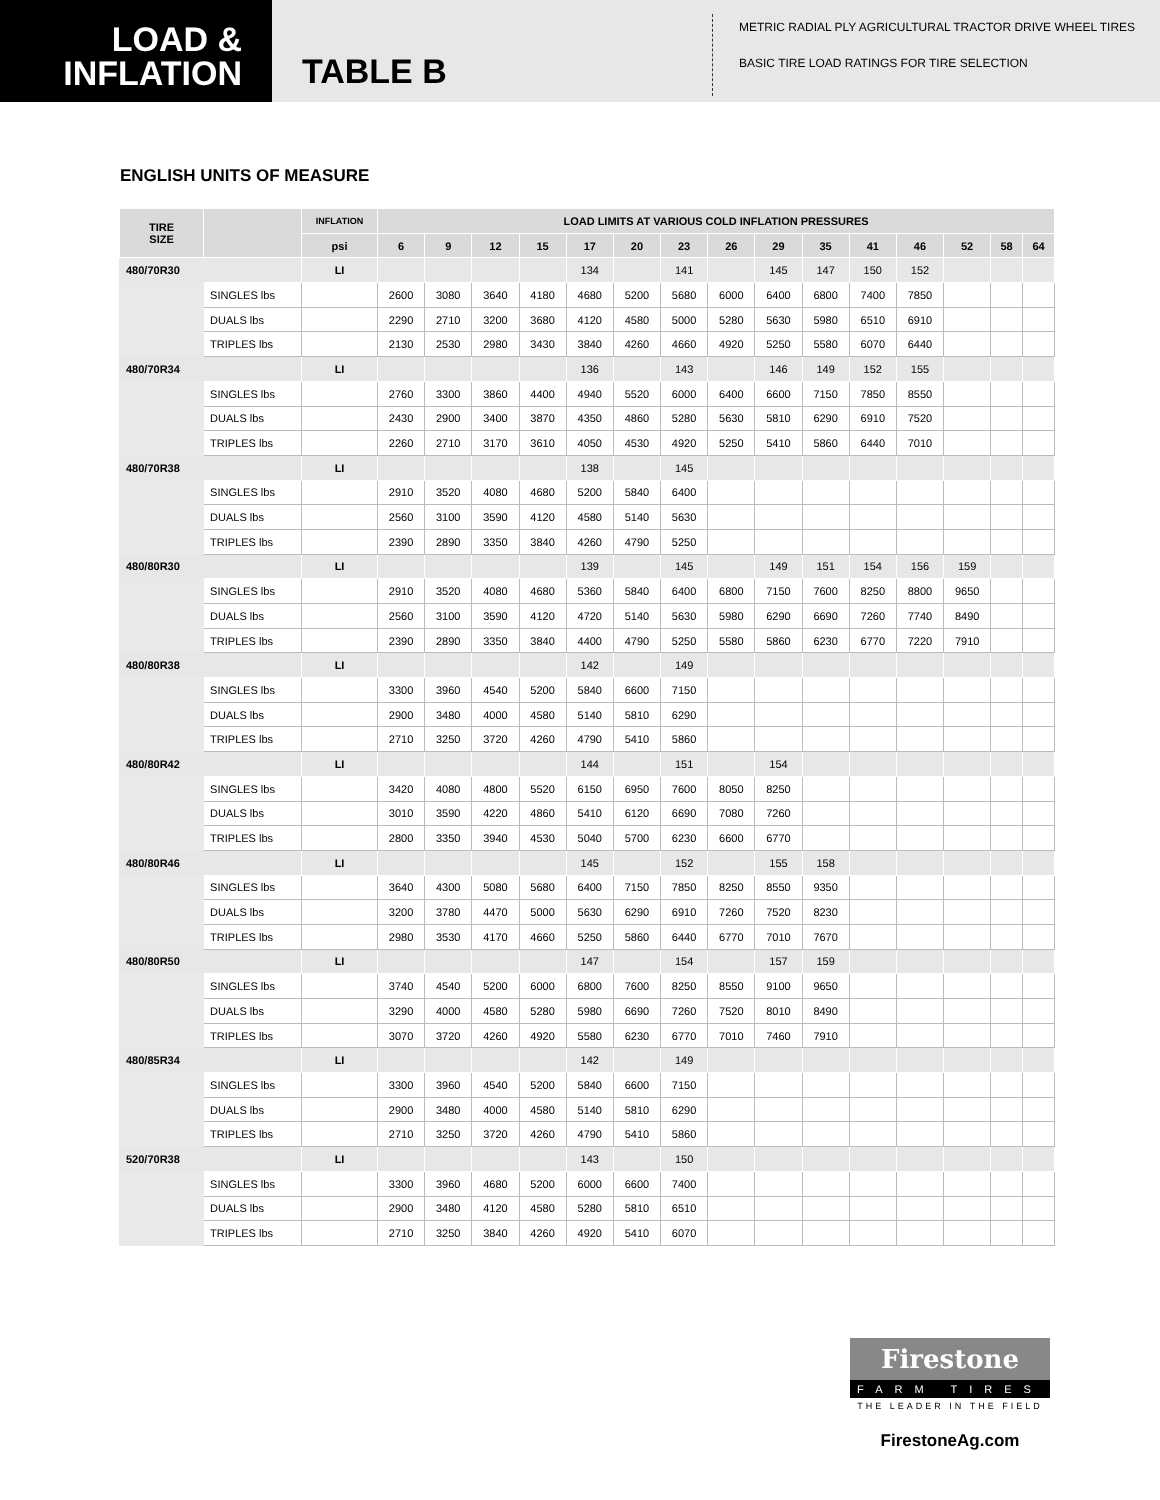LOAD &
INFLATION
TABLE B
METRIC RADIAL PLY AGRICULTURAL TRACTOR DRIVE WHEEL TIRES
BASIC TIRE LOAD RATINGS FOR TIRE SELECTION
ENGLISH UNITS OF MEASURE
| TIRE SIZE | | INFLATION | LOAD LIMITS AT VARIOUS COLD INFLATION PRESSURES | | | | | | | | | | | | | | |
| --- | --- | --- | --- | --- | --- | --- | --- | --- | --- | --- | --- | --- | --- | --- | --- | --- | --- |
| | | psi | 6 | 9 | 12 | 15 | 17 | 20 | 23 | 26 | 29 | 35 | 41 | 46 | 52 | 58 | 64 |
| 480/70R30 | | LI | | | | | 134 | | 141 | | 145 | 147 | 150 | 152 | | | |
| | SINGLES lbs | | 2600 | 3080 | 3640 | 4180 | 4680 | 5200 | 5680 | 6000 | 6400 | 6800 | 7400 | 7850 | | | |
| | DUALS lbs | | 2290 | 2710 | 3200 | 3680 | 4120 | 4580 | 5000 | 5280 | 5630 | 5980 | 6510 | 6910 | | | |
| | TRIPLES lbs | | 2130 | 2530 | 2980 | 3430 | 3840 | 4260 | 4660 | 4920 | 5250 | 5580 | 6070 | 6440 | | | |
| 480/70R34 | | LI | | | | | 136 | | 143 | | 146 | 149 | 152 | 155 | | | |
| | SINGLES lbs | | 2760 | 3300 | 3860 | 4400 | 4940 | 5520 | 6000 | 6400 | 6600 | 7150 | 7850 | 8550 | | | |
| | DUALS lbs | | 2430 | 2900 | 3400 | 3870 | 4350 | 4860 | 5280 | 5630 | 5810 | 6290 | 6910 | 7520 | | | |
| | TRIPLES lbs | | 2260 | 2710 | 3170 | 3610 | 4050 | 4530 | 4920 | 5250 | 5410 | 5860 | 6440 | 7010 | | | |
| 480/70R38 | | LI | | | | | 138 | | 145 | | | | | | | | |
| | SINGLES lbs | | 2910 | 3520 | 4080 | 4680 | 5200 | 5840 | 6400 | | | | | | | | |
| | DUALS lbs | | 2560 | 3100 | 3590 | 4120 | 4580 | 5140 | 5630 | | | | | | | | |
| | TRIPLES lbs | | 2390 | 2890 | 3350 | 3840 | 4260 | 4790 | 5250 | | | | | | | | |
| 480/80R30 | | LI | | | | | 139 | | 145 | | 149 | 151 | 154 | 156 | 159 | | |
| | SINGLES lbs | | 2910 | 3520 | 4080 | 4680 | 5360 | 5840 | 6400 | 6800 | 7150 | 7600 | 8250 | 8800 | 9650 | | |
| | DUALS lbs | | 2560 | 3100 | 3590 | 4120 | 4720 | 5140 | 5630 | 5980 | 6290 | 6690 | 7260 | 7740 | 8490 | | |
| | TRIPLES lbs | | 2390 | 2890 | 3350 | 3840 | 4400 | 4790 | 5250 | 5580 | 5860 | 6230 | 6770 | 7220 | 7910 | | |
| 480/80R38 | | LI | | | | | 142 | | 149 | | | | | | | | |
| | SINGLES lbs | | 3300 | 3960 | 4540 | 5200 | 5840 | 6600 | 7150 | | | | | | | | |
| | DUALS lbs | | 2900 | 3480 | 4000 | 4580 | 5140 | 5810 | 6290 | | | | | | | | |
| | TRIPLES lbs | | 2710 | 3250 | 3720 | 4260 | 4790 | 5410 | 5860 | | | | | | | | |
| 480/80R42 | | LI | | | | | 144 | | 151 | | 154 | | | | | | |
| | SINGLES lbs | | 3420 | 4080 | 4800 | 5520 | 6150 | 6950 | 7600 | 8050 | 8250 | | | | | | |
| | DUALS lbs | | 3010 | 3590 | 4220 | 4860 | 5410 | 6120 | 6690 | 7080 | 7260 | | | | | | |
| | TRIPLES lbs | | 2800 | 3350 | 3940 | 4530 | 5040 | 5700 | 6230 | 6600 | 6770 | | | | | | |
| 480/80R46 | | LI | | | | | 145 | | 152 | | 155 | 158 | | | | | |
| | SINGLES lbs | | 3640 | 4300 | 5080 | 5680 | 6400 | 7150 | 7850 | 8250 | 8550 | 9350 | | | | | |
| | DUALS lbs | | 3200 | 3780 | 4470 | 5000 | 5630 | 6290 | 6910 | 7260 | 7520 | 8230 | | | | | |
| | TRIPLES lbs | | 2980 | 3530 | 4170 | 4660 | 5250 | 5860 | 6440 | 6770 | 7010 | 7670 | | | | | |
| 480/80R50 | | LI | | | | | 147 | | 154 | | 157 | 159 | | | | | |
| | SINGLES lbs | | 3740 | 4540 | 5200 | 6000 | 6800 | 7600 | 8250 | 8550 | 9100 | 9650 | | | | | |
| | DUALS lbs | | 3290 | 4000 | 4580 | 5280 | 5980 | 6690 | 7260 | 7520 | 8010 | 8490 | | | | | |
| | TRIPLES lbs | | 3070 | 3720 | 4260 | 4920 | 5580 | 6230 | 6770 | 7010 | 7460 | 7910 | | | | | |
| 480/85R34 | | LI | | | | | 142 | | 149 | | | | | | | | |
| | SINGLES lbs | | 3300 | 3960 | 4540 | 5200 | 5840 | 6600 | 7150 | | | | | | | | |
| | DUALS lbs | | 2900 | 3480 | 4000 | 4580 | 5140 | 5810 | 6290 | | | | | | | | |
| | TRIPLES lbs | | 2710 | 3250 | 3720 | 4260 | 4790 | 5410 | 5860 | | | | | | | | |
| 520/70R38 | | LI | | | | | 143 | | 150 | | | | | | | | |
| | SINGLES lbs | | 3300 | 3960 | 4680 | 5200 | 6000 | 6600 | 7400 | | | | | | | | |
| | DUALS lbs | | 2900 | 3480 | 4120 | 4580 | 5280 | 5810 | 6510 | | | | | | | | |
| | TRIPLES lbs | | 2710 | 3250 | 3840 | 4260 | 4920 | 5410 | 6070 | | | | | | | | |
Firestone
FARM TIRES
THE LEADER IN THE FIELD
FirestoneAg.com